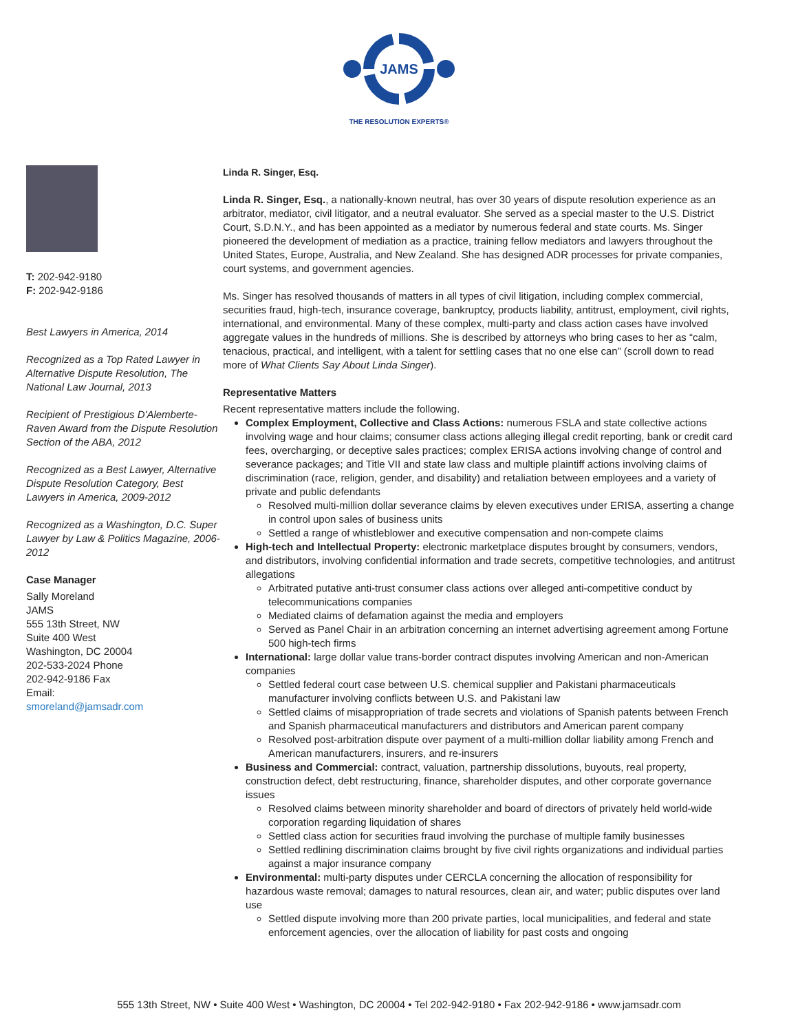JAMS
THE RESOLUTION EXPERTS®
T: 202-942-9180
F: 202-942-9186
Best Lawyers in America, 2014
Recognized as a Top Rated Lawyer in Alternative Dispute Resolution, The National Law Journal, 2013
Recipient of Prestigious D'Alemberte-Raven Award from the Dispute Resolution Section of the ABA, 2012
Recognized as a Best Lawyer, Alternative Dispute Resolution Category, Best Lawyers in America, 2009-2012
Recognized as a Washington, D.C. Super Lawyer by Law & Politics Magazine, 2006-2012
Case Manager
Sally Moreland
JAMS
555 13th Street, NW
Suite 400 West
Washington, DC 20004
202-533-2024 Phone
202-942-9186 Fax
Email:
smoreland@jamsadr.com
Linda R. Singer, Esq.
Linda R. Singer, Esq., a nationally-known neutral, has over 30 years of dispute resolution experience as an arbitrator, mediator, civil litigator, and a neutral evaluator. She served as a special master to the U.S. District Court, S.D.N.Y., and has been appointed as a mediator by numerous federal and state courts. Ms. Singer pioneered the development of mediation as a practice, training fellow mediators and lawyers throughout the United States, Europe, Australia, and New Zealand. She has designed ADR processes for private companies, court systems, and government agencies.
Ms. Singer has resolved thousands of matters in all types of civil litigation, including complex commercial, securities fraud, high-tech, insurance coverage, bankruptcy, products liability, antitrust, employment, civil rights, international, and environmental. Many of these complex, multi-party and class action cases have involved aggregate values in the hundreds of millions. She is described by attorneys who bring cases to her as “calm, tenacious, practical, and intelligent, with a talent for settling cases that no one else can” (scroll down to read more of What Clients Say About Linda Singer).
Representative Matters
Recent representative matters include the following.
Complex Employment, Collective and Class Actions: numerous FSLA and state collective actions involving wage and hour claims; consumer class actions alleging illegal credit reporting, bank or credit card fees, overcharging, or deceptive sales practices; complex ERISA actions involving change of control and severance packages; and Title VII and state law class and multiple plaintiff actions involving claims of discrimination (race, religion, gender, and disability) and retaliation between employees and a variety of private and public defendants
Resolved multi-million dollar severance claims by eleven executives under ERISA, asserting a change in control upon sales of business units
Settled a range of whistleblower and executive compensation and non-compete claims
High-tech and Intellectual Property: electronic marketplace disputes brought by consumers, vendors, and distributors, involving confidential information and trade secrets, competitive technologies, and antitrust allegations
Arbitrated putative anti-trust consumer class actions over alleged anti-competitive conduct by telecommunications companies
Mediated claims of defamation against the media and employers
Served as Panel Chair in an arbitration concerning an internet advertising agreement among Fortune 500 high-tech firms
International: large dollar value trans-border contract disputes involving American and non-American companies
Settled federal court case between U.S. chemical supplier and Pakistani pharmaceuticals manufacturer involving conflicts between U.S. and Pakistani law
Settled claims of misappropriation of trade secrets and violations of Spanish patents between French and Spanish pharmaceutical manufacturers and distributors and American parent company
Resolved post-arbitration dispute over payment of a multi-million dollar liability among French and American manufacturers, insurers, and re-insurers
Business and Commercial: contract, valuation, partnership dissolutions, buyouts, real property, construction defect, debt restructuring, finance, shareholder disputes, and other corporate governance issues
Resolved claims between minority shareholder and board of directors of privately held world-wide corporation regarding liquidation of shares
Settled class action for securities fraud involving the purchase of multiple family businesses
Settled redlining discrimination claims brought by five civil rights organizations and individual parties against a major insurance company
Environmental: multi-party disputes under CERCLA concerning the allocation of responsibility for hazardous waste removal; damages to natural resources, clean air, and water; public disputes over land use
Settled dispute involving more than 200 private parties, local municipalities, and federal and state enforcement agencies, over the allocation of liability for past costs and ongoing
555 13th Street, NW • Suite 400 West • Washington, DC 20004 • Tel 202-942-9180 • Fax 202-942-9186 • www.jamsadr.com